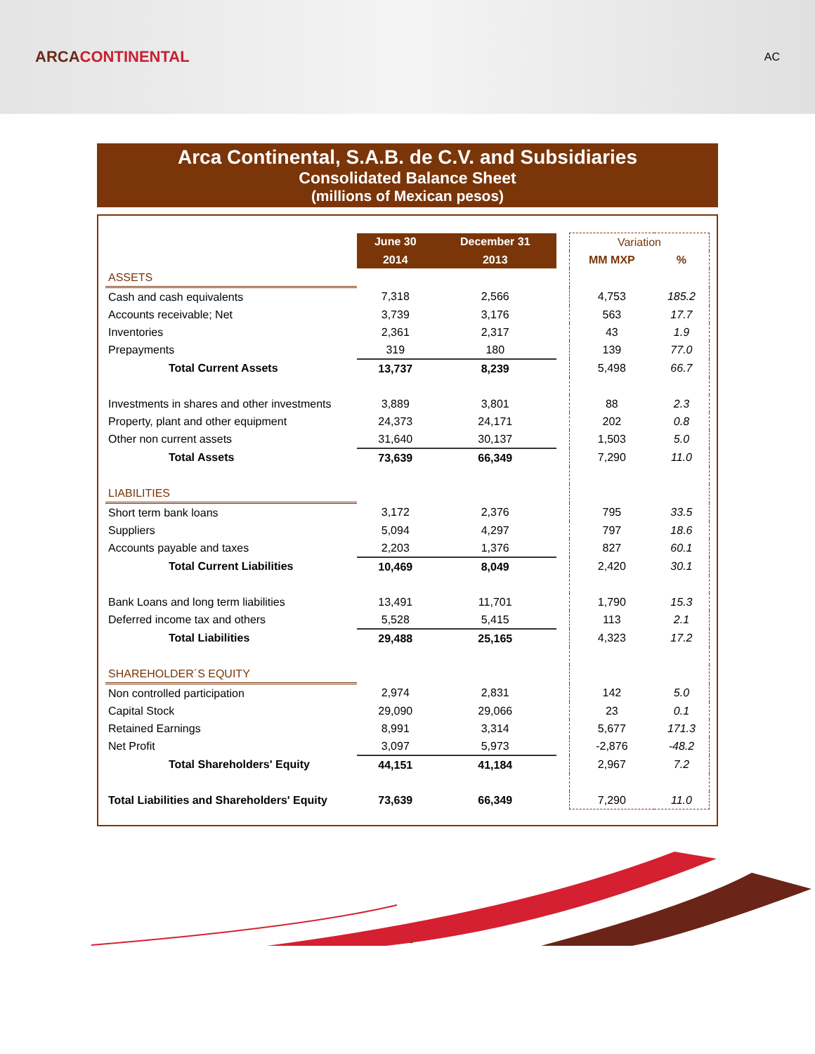ARCACONTINENTAL
AC
Arca Continental, S.A.B. de C.V. and Subsidiaries
Consolidated Balance Sheet
(millions of Mexican pesos)
| | June 30 | December 31 | | Variation | |
| --- | --- | --- | --- | --- | --- |
| | 2014 | 2013 | | MM MXP | % |
| ASSETS | | | | | |
| Cash and cash equivalents | 7,318 | 2,566 | | 4,753 | 185.2 |
| Accounts receivable; Net | 3,739 | 3,176 | | 563 | 17.7 |
| Inventories | 2,361 | 2,317 | | 43 | 1.9 |
| Prepayments | 319 | 180 | | 139 | 77.0 |
| Total Current Assets | 13,737 | 8,239 | | 5,498 | 66.7 |
| Investments in shares and other investments | 3,889 | 3,801 | | 88 | 2.3 |
| Property, plant and other equipment | 24,373 | 24,171 | | 202 | 0.8 |
| Other non current assets | 31,640 | 30,137 | | 1,503 | 5.0 |
| Total Assets | 73,639 | 66,349 | | 7,290 | 11.0 |
| LIABILITIES | | | | | |
| Short term bank loans | 3,172 | 2,376 | | 795 | 33.5 |
| Suppliers | 5,094 | 4,297 | | 797 | 18.6 |
| Accounts payable and taxes | 2,203 | 1,376 | | 827 | 60.1 |
| Total Current Liabilities | 10,469 | 8,049 | | 2,420 | 30.1 |
| Bank Loans and long term liabilities | 13,491 | 11,701 | | 1,790 | 15.3 |
| Deferred income tax and others | 5,528 | 5,415 | | 113 | 2.1 |
| Total Liabilities | 29,488 | 25,165 | | 4,323 | 17.2 |
| SHAREHOLDER´S EQUITY | | | | | |
| Non controlled participation | 2,974 | 2,831 | | 142 | 5.0 |
| Capital Stock | 29,090 | 29,066 | | 23 | 0.1 |
| Retained Earnings | 8,991 | 3,314 | | 5,677 | 171.3 |
| Net Profit | 3,097 | 5,973 | | -2,876 | -48.2 |
| Total Shareholders' Equity | 44,151 | 41,184 | | 2,967 | 7.2 |
| Total Liabilities and Shareholders' Equity | 73,639 | 66,349 | | 7,290 | 11.0 |
10